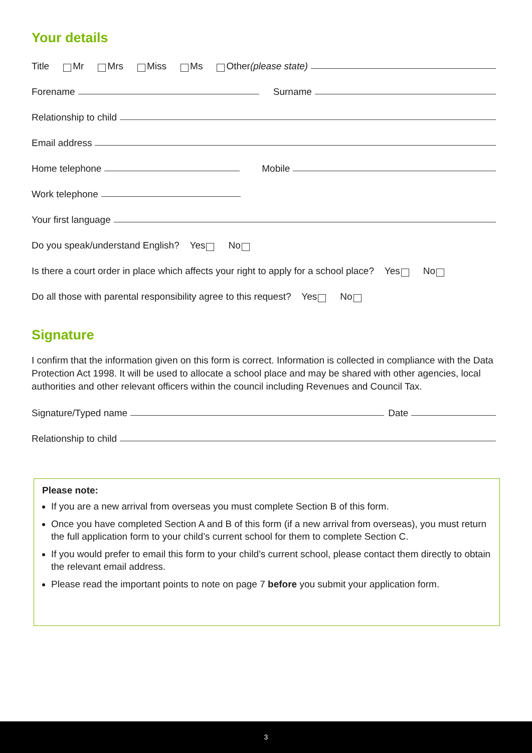Your details
Title Mr Mrs Miss Ms Other (please state)
Forename Surname
Relationship to child
Email address
Home telephone Mobile
Work telephone
Your first language
Do you speak/understand English? Yes No
Is there a court order in place which affects your right to apply for a school place? Yes No
Do all those with parental responsibility agree to this request? Yes No
Signature
I confirm that the information given on this form is correct. Information is collected in compliance with the Data Protection Act 1998. It will be used to allocate a school place and may be shared with other agencies, local authorities and other relevant officers within the council including Revenues and Council Tax.
Signature/Typed name Date
Relationship to child
Please note:
If you are a new arrival from overseas you must complete Section B of this form.
Once you have completed Section A and B of this form (if a new arrival from overseas), you must return the full application form to your child’s current school for them to complete Section C.
If you would prefer to email this form to your child’s current school, please contact them directly to obtain the relevant email address.
Please read the important points to note on page 7 before you submit your application form.
3